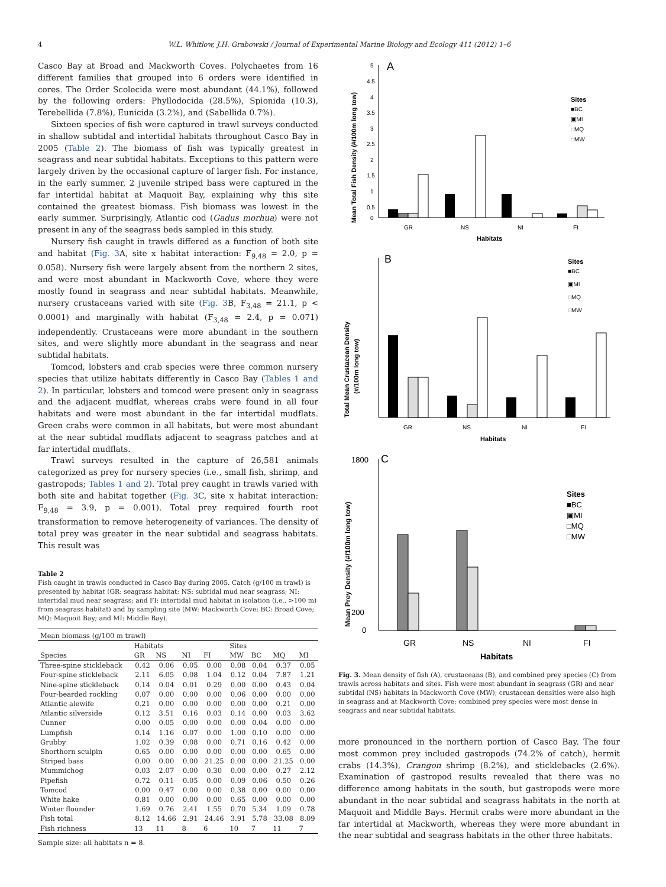4 W.L. Whitlow, J.H. Grabowski / Journal of Experimental Marine Biology and Ecology 411 (2012) 1–6
Casco Bay at Broad and Mackworth Coves. Polychaetes from 16 different families that grouped into 6 orders were identified in cores. The Order Scolecida were most abundant (44.1%), followed by the following orders: Phyllodocida (28.5%), Spionida (10.3), Terebellida (7.8%), Eunicida (3.2%), and (Sabellida 0.7%).
Sixteen species of fish were captured in trawl surveys conducted in shallow subtidal and intertidal habitats throughout Casco Bay in 2005 (Table 2). The biomass of fish was typically greatest in seagrass and near subtidal habitats. Exceptions to this pattern were largely driven by the occasional capture of larger fish. For instance, in the early summer, 2 juvenile striped bass were captured in the far intertidal habitat at Maquoit Bay, explaining why this site contained the greatest biomass. Fish biomass was lowest in the early summer. Surprisingly, Atlantic cod (Gadus morhua) were not present in any of the seagrass beds sampled in this study.
Nursery fish caught in trawls differed as a function of both site and habitat (Fig. 3 A, site x habitat interaction: F<sub>9,48</sub> = 2.0, p = 0.058). Nursery fish were largely absent from the northern 2 sites, and were most abundant in Mackworth Cove, where they were mostly found in seagrass and near subtidal habitats. Meanwhile, nursery crustaceans varied with site (Fig. 3 B, F<sub>3,48</sub> = 21.1, p < 0.0001) and marginally with habitat (F<sub>3,48</sub> = 2.4, p = 0.071) independently. Crustaceans were more abundant in the southern sites, and were slightly more abundant in the seagrass and near subtidal habitats.
Tomcod, lobsters and crab species were three common nursery species that utilize habitats differently in Casco Bay (Tables 1 and 2). In particular, lobsters and tomcod were present only in seagrass and the adjacent mudflat, whereas crabs were found in all four habitats and were most abundant in the far intertidal mudflats. Green crabs were common in all habitats, but were most abundant at the near subtidal mudflats adjacent to seagrass patches and at far intertidal mudflats.
Trawl surveys resulted in the capture of 26,581 animals categorized as prey for nursery species (i.e., small fish, shrimp, and gastropods; Tables 1 and 2). Total prey caught in trawls varied with both site and habitat together (Fig. 3 C, site x habitat interaction: F<sub>9,48</sub> = 3.9, p = 0.001). Total prey required fourth root transformation to remove heterogeneity of variances. The density of total prey was greater in the near subtidal and seagrass habitats. This result was
Table 2
Fish caught in trawls conducted in Casco Bay during 2005. Catch (g/100 m trawl) is presented by habitat (GR: seagrass habitat; NS: subtidal mud near seagrass; NI: intertidal mud near seagrass; and FI: intertidal mud habitat in isolation (i.e., >100 m) from seagrass habitat) and by sampling site (MW: Mackworth Cove; BC: Broad Cove; MQ: Maquoit Bay; and MI: Middle Bay).
| Mean biomass (g/100 m trawl) | | | | | | | | |
| | Habitats | | | | Sites | | | |
| Species | GR | NS | NI | FI | MW | BC | MQ | MI |
| Three-spine stickleback | 0.42 | 0.06 | 0.05 | 0.00 | 0.08 | 0.04 | 0.37 | 0.05 |
| Four-spine stickleback | 2.11 | 6.05 | 0.08 | 1.04 | 0.12 | 0.04 | 7.87 | 1.21 |
| Nine-spine stickleback | 0.14 | 0.04 | 0.01 | 0.29 | 0.00 | 0.00 | 0.43 | 0.04 |
| Four-bearded rockling | 0.07 | 0.00 | 0.00 | 0.00 | 0.06 | 0.00 | 0.00 | 0.00 |
| Atlantic alewife | 0.21 | 0.00 | 0.00 | 0.00 | 0.00 | 0.00 | 0.21 | 0.00 |
| Atlantic silverside | 0.12 | 3.51 | 0.16 | 0.03 | 0.14 | 0.00 | 0.03 | 3.62 |
| Cunner | 0.00 | 0.05 | 0.00 | 0.00 | 0.00 | 0.04 | 0.00 | 0.00 |
| Lumpfish | 0.14 | 1.16 | 0.07 | 0.00 | 1.00 | 0.10 | 0.00 | 0.00 |
| Grubby | 1.02 | 0.39 | 0.08 | 0.00 | 0.71 | 0.16 | 0.42 | 0.00 |
| Shorthorn sculpin | 0.65 | 0.00 | 0.00 | 0.00 | 0.00 | 0.00 | 0.65 | 0.00 |
| Striped bass | 0.00 | 0.00 | 0.00 | 21.25 | 0.00 | 0.00 | 21.25 | 0.00 |
| Mummichog | 0.03 | 2.07 | 0.00 | 0.30 | 0.00 | 0.00 | 0.27 | 2.12 |
| Pipefish | 0.72 | 0.11 | 0.05 | 0.00 | 0.09 | 0.06 | 0.50 | 0.26 |
| Tomcod | 0.00 | 0.47 | 0.00 | 0.00 | 0.38 | 0.00 | 0.00 | 0.00 |
| White hake | 0.81 | 0.00 | 0.00 | 0.00 | 0.65 | 0.00 | 0.00 | 0.00 |
| Winter flounder | 1.69 | 0.76 | 2.41 | 1.55 | 0.70 | 5.34 | 1.09 | 0.78 |
| Fish total | 8.12 | 14.66 | 2.91 | 24.46 | 3.91 | 5.78 | 33.08 | 8.09 |
| Fish richness | 13 | 11 | 8 | 6 | 10 | 7 | 11 | 7 |
Sample size: all habitats n = 8.
Mean Total Fish Density (#/100m long tow)
A
5
4.5
4
3.5
3
2.5
2
1.5
1
0.5
0
GR
NS
NI
FI
Habitats
Sites
■BC
▣MI
□MQ
□MW
Total Mean Crustacean Density
(#/100m long tow)
B
GR
NS
NI
FI
Habitats
Sites
■BC
▣MI
□MQ
□MW
Mean Prey Density (#/100m long tow)
C
1800
200
0
GR
NS
NI
FI
Habitats
Sites
■BC
▣MI
□MQ
□MW
Fig. 3. Mean density of fish (A), crustaceans (B), and combined prey species (C) from trawls across habitats and sites. Fish were most abundant in seagrass (GR) and near subtidal (NS) habitats in Mackworth Cove (MW); crustacean densities were also high in seagrass and at Mackworth Cove; combined prey species were most dense in seagrass and near subtidal habitats.
more pronounced in the northern portion of Casco Bay. The four most common prey included gastropods (74.2% of catch), hermit crabs (14.3%), Crangon shrimp (8.2%), and sticklebacks (2.6%). Examination of gastropod results revealed that there was no difference among habitats in the south, but gastropods were more abundant in the near subtidal and seagrass habitats in the north at Maquoit and Middle Bays. Hermit crabs were more abundant in the far intertidal at Mackworth, whereas they were more abundant in the near subtidal and seagrass habitats in the other three habitats.